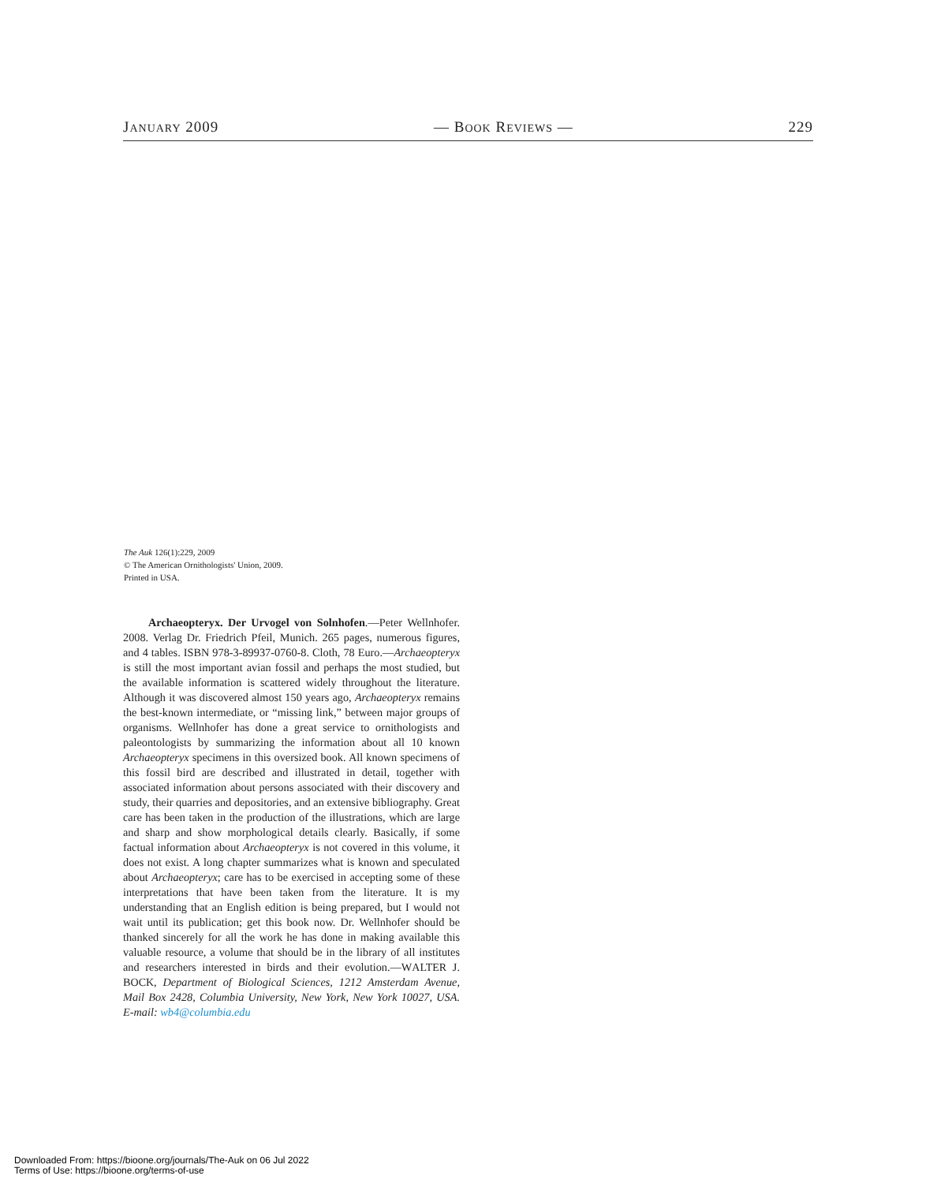JANUARY 2009 — BOOK REVIEWS — 229
The Auk 126(1):229, 2009
© The American Ornithologists' Union, 2009.
Printed in USA.
Archaeopteryx. Der Urvogel von Solnhofen.—Peter Wellnhofer. 2008. Verlag Dr. Friedrich Pfeil, Munich. 265 pages, numerous figures, and 4 tables. ISBN 978-3-89937-0760-8. Cloth, 78 Euro.—Archaeopteryx is still the most important avian fossil and perhaps the most studied, but the available information is scattered widely throughout the literature. Although it was discovered almost 150 years ago, Archaeopteryx remains the best-known intermediate, or “missing link,” between major groups of organisms. Wellnhofer has done a great service to ornithologists and paleontologists by summarizing the information about all 10 known Archaeopteryx specimens in this oversized book. All known specimens of this fossil bird are described and illustrated in detail, together with associated information about persons associated with their discovery and study, their quarries and depositories, and an extensive bibliography. Great care has been taken in the production of the illustrations, which are large and sharp and show morphological details clearly. Basically, if some factual information about Archaeopteryx is not covered in this volume, it does not exist. A long chapter summarizes what is known and speculated about Archaeopteryx; care has to be exercised in accepting some of these interpretations that have been taken from the literature. It is my understanding that an English edition is being prepared, but I would not wait until its publication; get this book now. Dr. Wellnhofer should be thanked sincerely for all the work he has done in making available this valuable resource, a volume that should be in the library of all institutes and researchers interested in birds and their evolution.—WALTER J. BOCK, Department of Biological Sciences, 1212 Amsterdam Avenue, Mail Box 2428, Columbia University, New York, New York 10027, USA. E-mail: wb4@columbia.edu
Downloaded From: https://bioone.org/journals/The-Auk on 06 Jul 2022
Terms of Use: https://bioone.org/terms-of-use